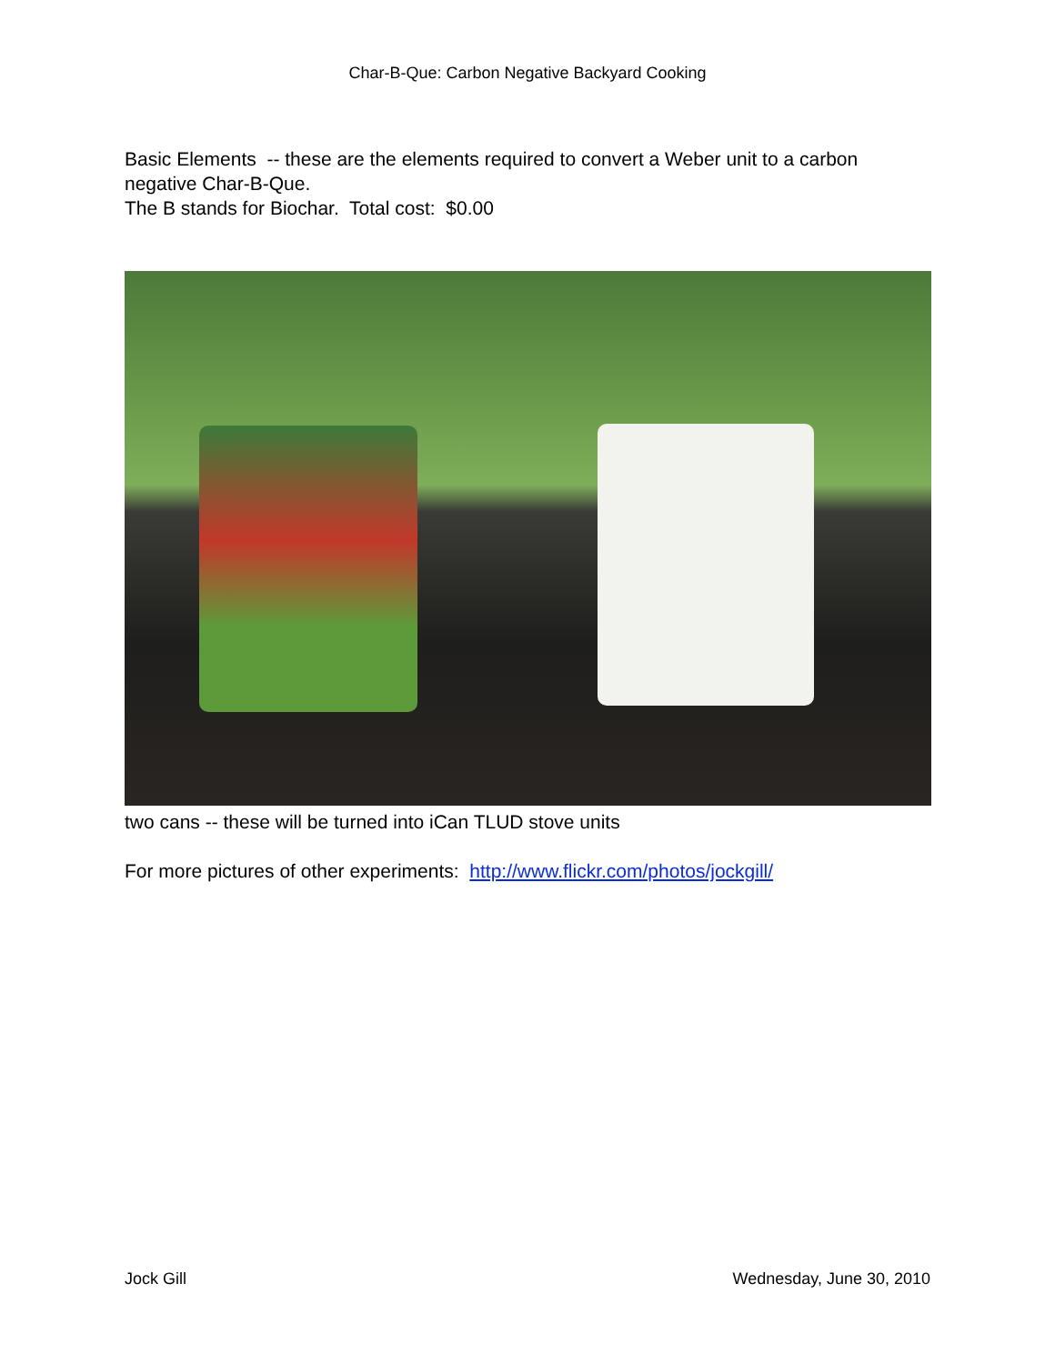Char-B-Que: Carbon Negative Backyard Cooking
Basic Elements -- these are the elements required to convert a Weber unit to a carbon negative Char-B-Que.
The B stands for Biochar. Total cost: $0.00
two cans -- these will be turned into iCan TLUD stove units
For more pictures of other experiments: http://www.flickr.com/photos/jockgill/
Jock Gill Wednesday, June 30, 2010